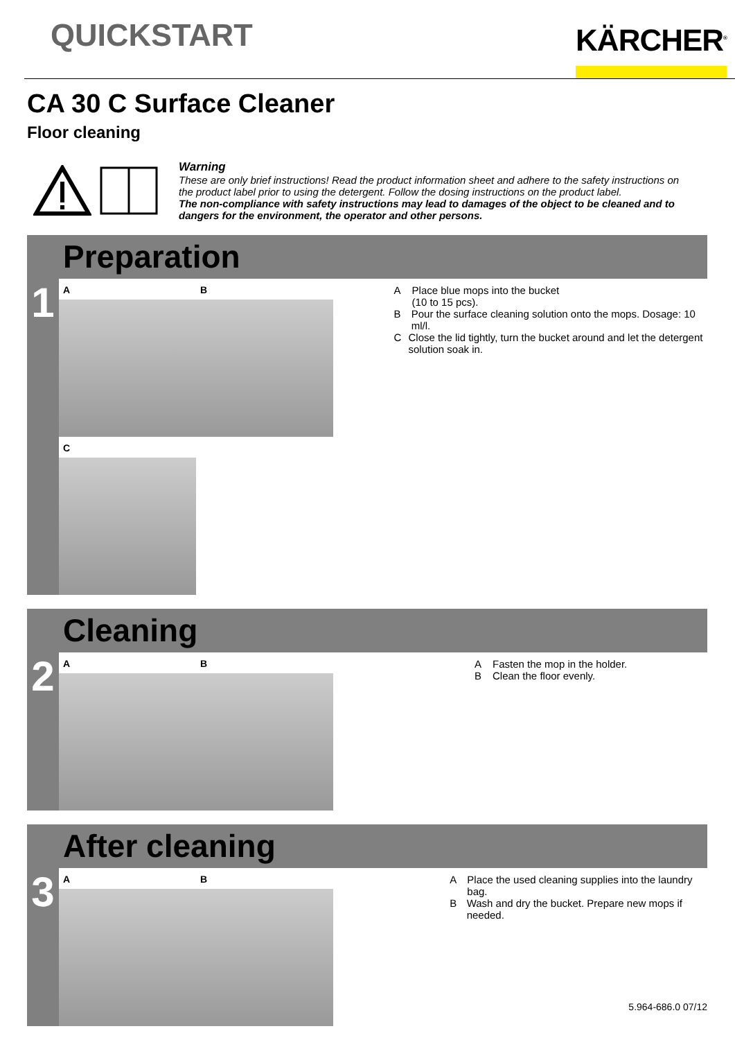QUICKSTART
KÄRCHER<sup>®</sup>
CA 30 C Surface Cleaner
Floor cleaning
Warning
These are only brief instructions! Read the product information sheet and adhere to the safety instructions on the product label prior to using the detergent. Follow the dosing instructions on the product label.
The non-compliance with safety instructions may lead to damages of the object to be cleaned and to dangers for the environment, the operator and other persons.
Preparation
1
A
B
C
A Place blue mops into the bucket
(10 to 15 pcs).
B Pour the surface cleaning solution onto the mops. Dosage: 10 ml/l.
C Close the lid tightly, turn the bucket around and let the detergent solution soak in.
Cleaning
2
A
B
A Fasten the mop in the holder.
B Clean the floor evenly.
After cleaning
3
A
B
A Place the used cleaning supplies into the laundry bag.
B Wash and dry the bucket. Prepare new mops if needed.
5.964-686.0 07/12